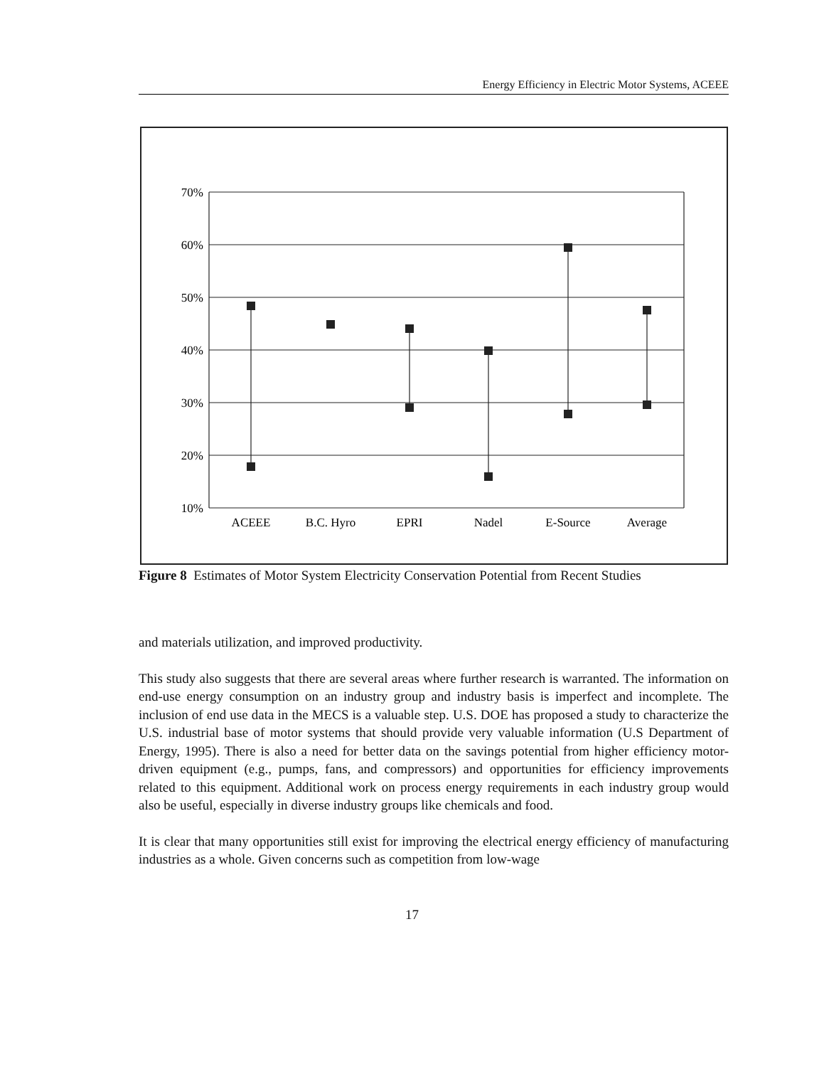Energy Efficiency in Electric Motor Systems, ACEEE
70%
60%
50%
40%
30%
20%
10%
ACEEE
B.C. Hyro
EPRI
Nadel
E-Source
Average
Figure 8 Estimates of Motor System Electricity Conservation Potential from Recent Studies
and materials utilization, and improved productivity.
This study also suggests that there are several areas where further research is warranted. The information on end-use energy consumption on an industry group and industry basis is imperfect and incomplete. The inclusion of end use data in the MECS is a valuable step. U.S. DOE has proposed a study to characterize the U.S. industrial base of motor systems that should provide very valuable information (U.S Department of Energy, 1995). There is also a need for better data on the savings potential from higher efficiency motor-driven equipment (e.g., pumps, fans, and compressors) and opportunities for efficiency improvements related to this equipment. Additional work on process energy requirements in each industry group would also be useful, especially in diverse industry groups like chemicals and food.
It is clear that many opportunities still exist for improving the electrical energy efficiency of manufacturing industries as a whole. Given concerns such as competition from low-wage
17